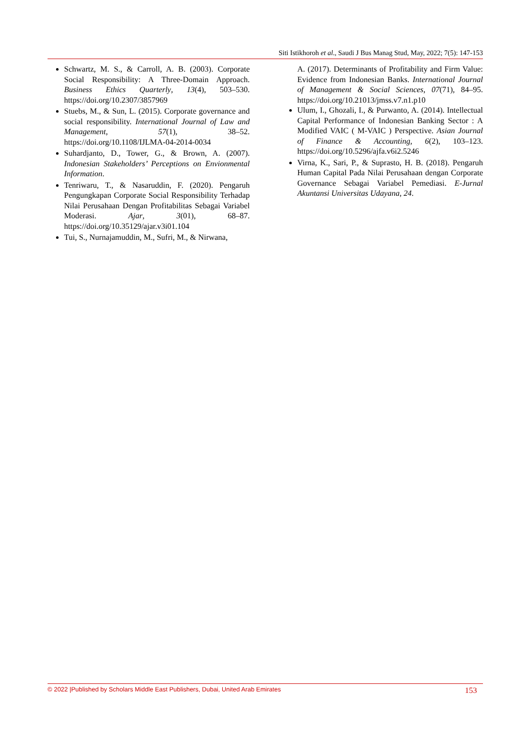Siti Istikhoroh et al., Saudi J Bus Manag Stud, May, 2022; 7(5): 147-153
Schwartz, M. S., & Carroll, A. B. (2003). Corporate Social Responsibility: A Three-Domain Approach. Business Ethics Quarterly, 13(4), 503–530. https://doi.org/10.2307/3857969
Stuebs, M., & Sun, L. (2015). Corporate governance and social responsibility. International Journal of Law and Management, 57(1), 38–52. https://doi.org/10.1108/IJLMA-04-2014-0034
Suhardjanto, D., Tower, G., & Brown, A. (2007). Indonesian Stakeholders’ Perceptions on Envionmental Information.
Tenriwaru, T., & Nasaruddin, F. (2020). Pengaruh Pengungkapan Corporate Social Responsibility Terhadap Nilai Perusahaan Dengan Profitabilitas Sebagai Variabel Moderasi. Ajar, 3(01), 68–87. https://doi.org/10.35129/ajar.v3i01.104
Tui, S., Nurnajamuddin, M., Sufri, M., & Nirwana,
A. (2017). Determinants of Profitability and Firm Value: Evidence from Indonesian Banks. International Journal of Management & Social Sciences, 07(71), 84–95. https://doi.org/10.21013/jmss.v7.n1.p10
Ulum, I., Ghozali, I., & Purwanto, A. (2014). Intellectual Capital Performance of Indonesian Banking Sector : A Modified VAIC ( M-VAIC ) Perspective. Asian Journal of Finance & Accounting, 6(2), 103–123. https://doi.org/10.5296/ajfa.v6i2.5246
Virna, K., Sari, P., & Suprasto, H. B. (2018). Pengaruh Human Capital Pada Nilai Perusahaan dengan Corporate Governance Sebagai Variabel Pemediasi. E-Jurnal Akuntansi Universitas Udayana, 24.
© 2022 |Published by Scholars Middle East Publishers, Dubai, United Arab Emirates 153